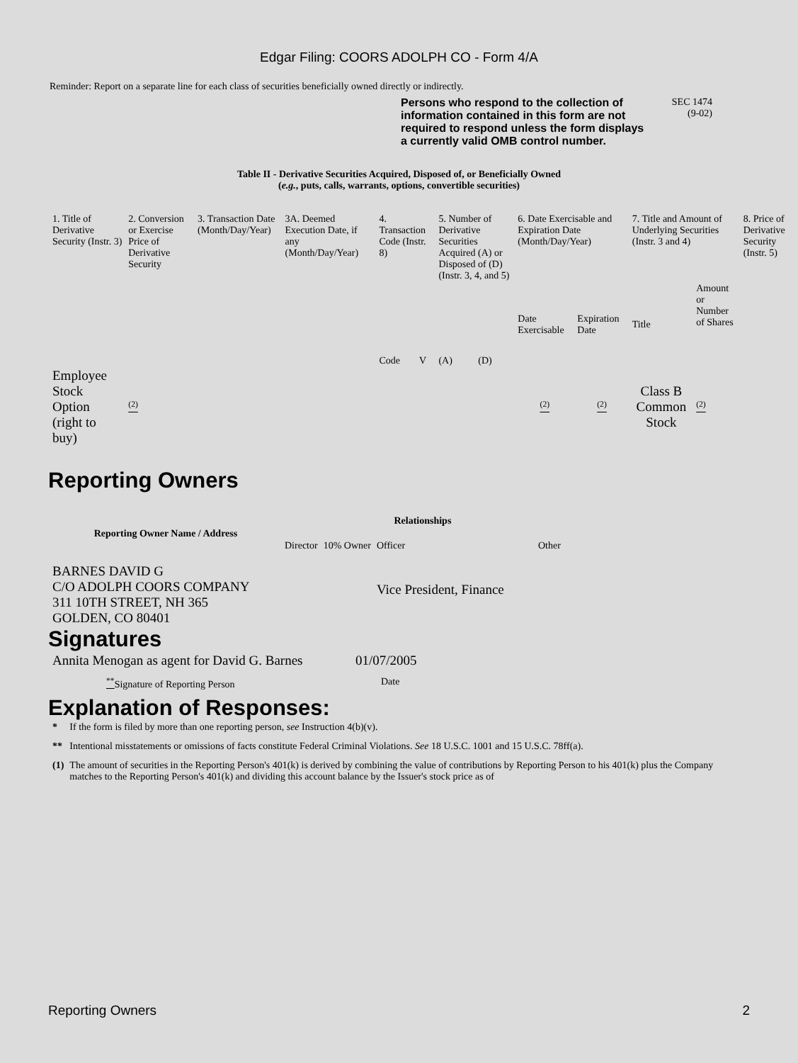Edgar Filing: COORS ADOLPH CO - Form 4/A
Reminder: Report on a separate line for each class of securities beneficially owned directly or indirectly.
Persons who respond to the collection of information contained in this form are not required to respond unless the form displays a currently valid OMB control number.
SEC 1474
(9-02)
Table II - Derivative Securities Acquired, Disposed of, or Beneficially Owned
(e.g., puts, calls, warrants, options, convertible securities)
| 1. Title of Derivative Security (Instr. 3) | 2. Conversion or Exercise Price of Derivative Security | 3. Transaction Date (Month/Day/Year) | 3A. Deemed Execution Date, if any (Month/Day/Year) | 4. Transaction Code (Instr. 8) | | 5. Number of Derivative Securities Acquired (A) or Disposed of (D) (Instr. 3, 4, and 5) | | 6. Date Exercisable and Expiration Date (Month/Day/Year) | | 7. Title and Amount of Underlying Securities (Instr. 3 and 4) | | 8. Price of Derivative Security (Instr. 5) |
| | | | | Code | V | (A) | (D) | Date Exercisable | Expiration Date | Title | Amount or Number of Shares | |
| Employee Stock Option (right to buy) | <sup>(2)</sup> | | | | | | | <sup>(2)</sup> | <sup>(2)</sup> | Class B Common Stock | <sup>(2)</sup> | |
Reporting Owners
| Reporting Owner Name / Address | Relationships | | | | |
| --- | --- | --- | --- | --- | --- |
| | Director | 10% Owner | Officer | Other | |
| BARNES DAVID G C/O ADOLPH COORS COMPANY 311 10TH STREET, NH 365 GOLDEN, CO 80401 | | | Vice President, Finance | | |
Signatures
| Annita Menogan as agent for David G. Barnes | 01/07/2005 |
| <sup>**</sup> Signature of Reporting Person | Date |
Explanation of Responses:
| * | If the form is filed by more than one reporting person, see Instruction 4(b)(v). |
| ** | Intentional misstatements or omissions of facts constitute Federal Criminal Violations. See 18 U.S.C. 1001 and 15 U.S.C. 78ff(a). |
| (1) | The amount of securities in the Reporting Person's 401(k) is derived by combining the value of contributions by Reporting Person to his 401(k) plus the Company matches to the Reporting Person's 401(k) and dividing this account balance by the Issuer's stock price as of |
Reporting Owners 2